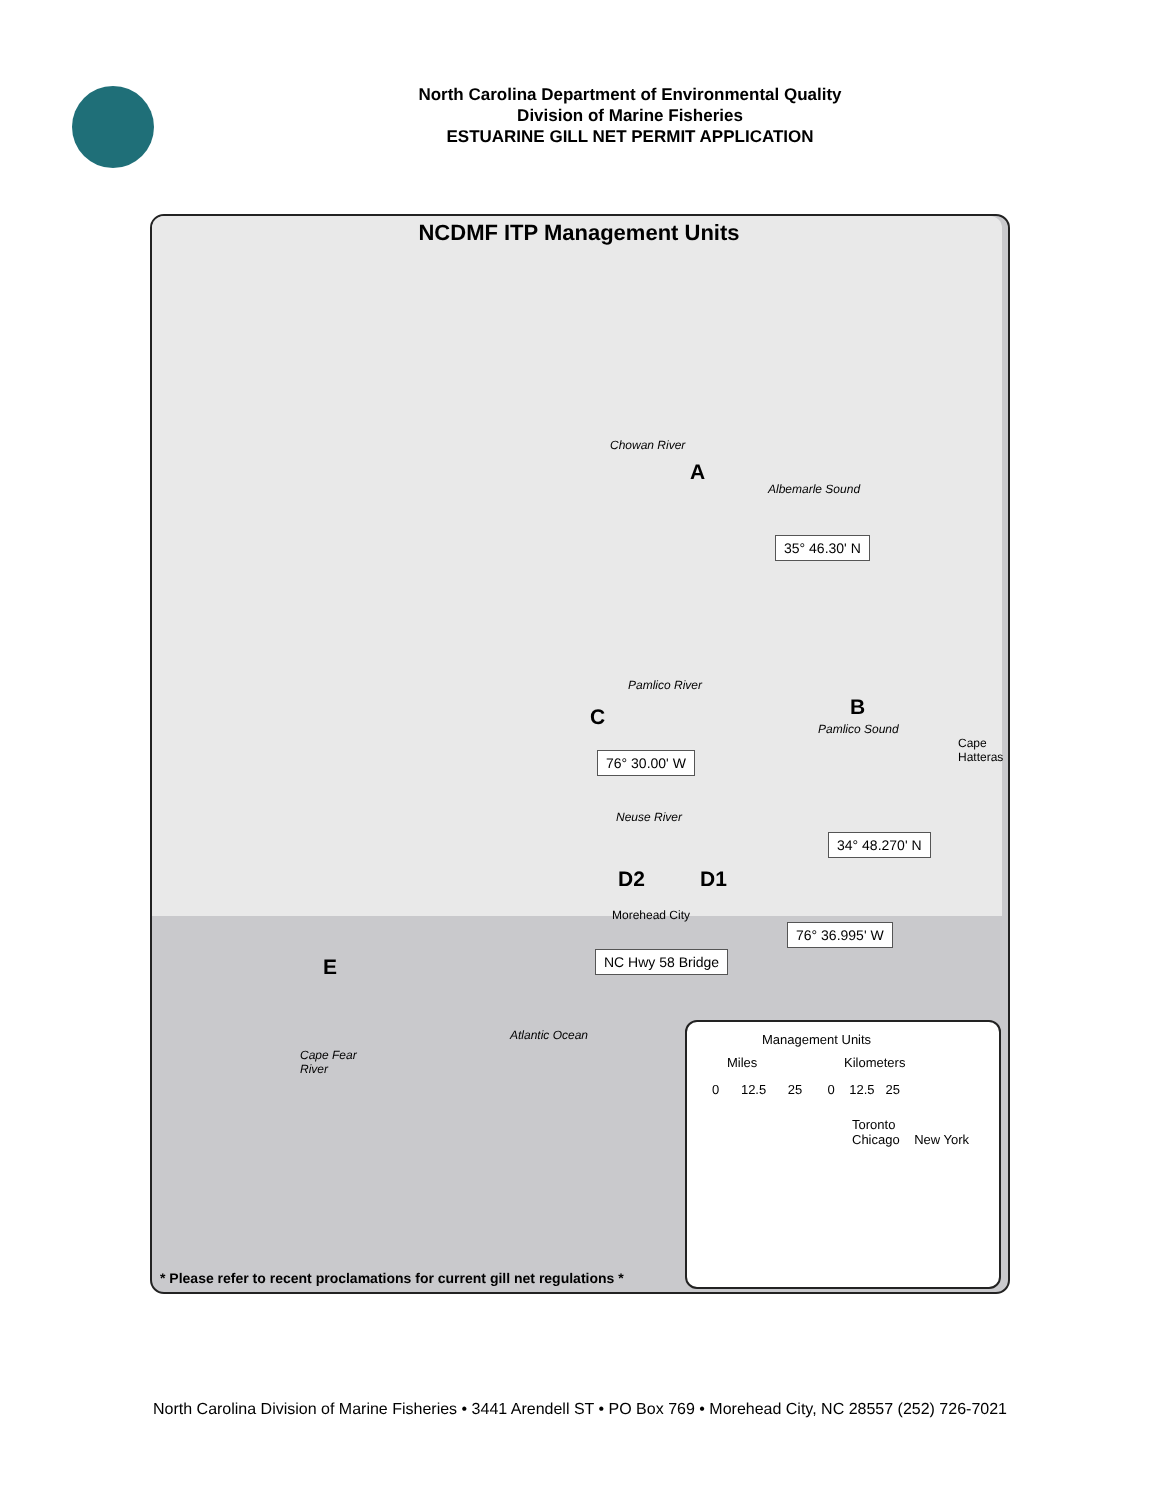North Carolina Department of Environmental Quality
Division of Marine Fisheries
ESTUARINE GILL NET PERMIT APPLICATION
NCDMF ITP Management Units
A
Chowan River
Albemarle Sound
35° 46.30' N
B
Pamlico Sound
Cape
Hatteras
C
Pamlico River
76° 30.00' W
Neuse River
34° 48.270' N
D2 D1
Morehead City
76° 36.995' W
NC Hwy 58 Bridge
E
Atlantic Ocean
Cape Fear
River
Management Units
Miles Kilometers
0 12.5 25 0 12.5 25
Toronto
Chicago New York
* Please refer to recent proclamations for current gill net regulations *
North Carolina Division of Marine Fisheries • 3441 Arendell ST • PO Box 769 • Morehead City, NC 28557 (252) 726-7021